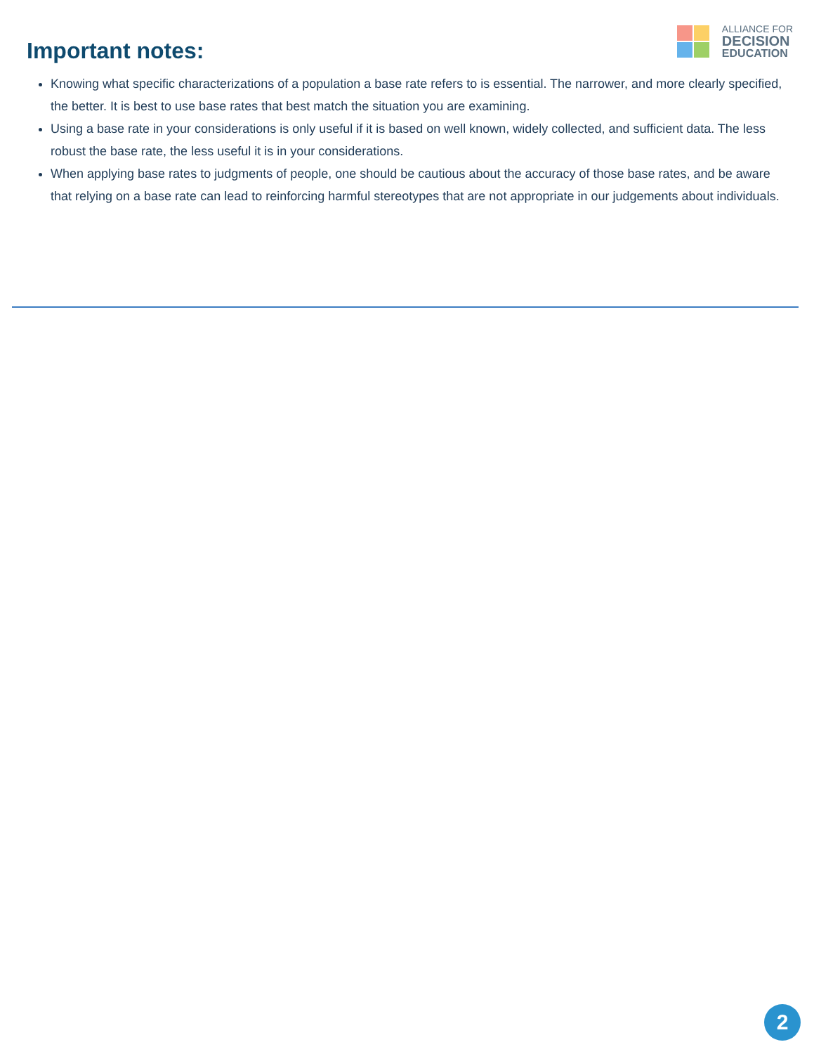Important notes:
ALLIANCE FOR
DECISION
EDUCATION
Knowing what specific characterizations of a population a base rate refers to is essential. The narrower, and more clearly specified, the better. It is best to use base rates that best match the situation you are examining.
Using a base rate in your considerations is only useful if it is based on well known, widely collected, and sufficient data. The less robust the base rate, the less useful it is in your considerations.
When applying base rates to judgments of people, one should be cautious about the accuracy of those base rates, and be aware that relying on a base rate can lead to reinforcing harmful stereotypes that are not appropriate in our judgements about individuals.
2